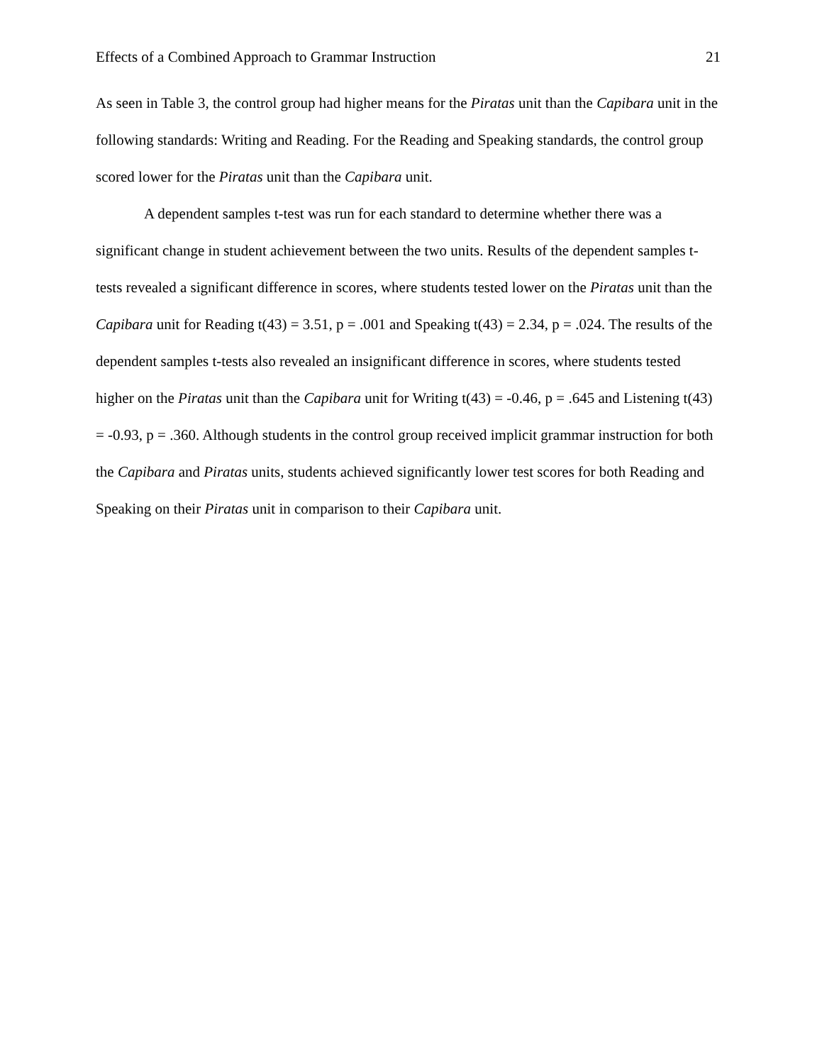Effects of a Combined Approach to Grammar Instruction 21
As seen in Table 3, the control group had higher means for the Piratas unit than the Capibara unit in the following standards: Writing and Reading. For the Reading and Speaking standards, the control group scored lower for the Piratas unit than the Capibara unit.
A dependent samples t-test was run for each standard to determine whether there was a significant change in student achievement between the two units. Results of the dependent samples t-tests revealed a significant difference in scores, where students tested lower on the Piratas unit than the Capibara unit for Reading t(43) = 3.51, p = .001 and Speaking t(43) = 2.34, p = .024. The results of the dependent samples t-tests also revealed an insignificant difference in scores, where students tested higher on the Piratas unit than the Capibara unit for Writing t(43) = -0.46, p = .645 and Listening t(43) = -0.93, p = .360. Although students in the control group received implicit grammar instruction for both the Capibara and Piratas units, students achieved significantly lower test scores for both Reading and Speaking on their Piratas unit in comparison to their Capibara unit.